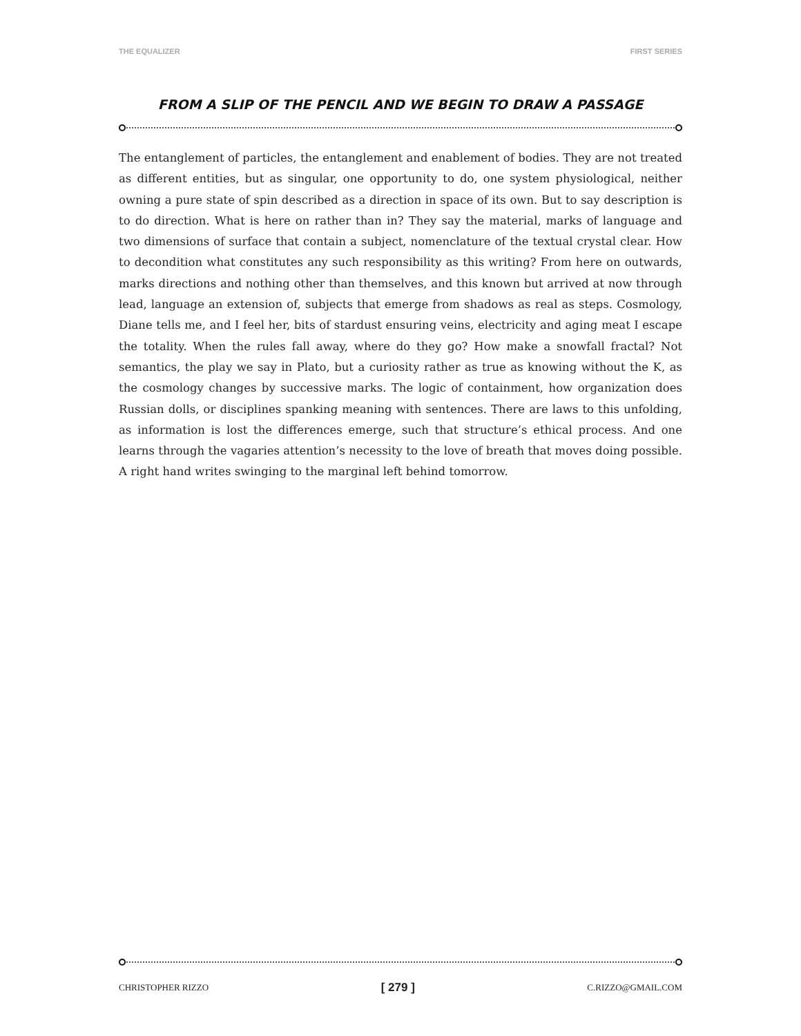THE EQUALIZER FIRST SERIES
FROM A SLIP OF THE PENCIL AND WE BEGIN TO DRAW A PASSAGE
The entanglement of particles, the entanglement and enablement of bodies. They are not treated as different entities, but as singular, one opportunity to do, one system physiological, neither owning a pure state of spin described as a direction in space of its own. But to say description is to do direction. What is here on rather than in? They say the material, marks of language and two dimensions of surface that contain a subject, nomenclature of the textual crystal clear. How to decondition what constitutes any such responsibility as this writing? From here on outwards, marks directions and nothing other than themselves, and this known but arrived at now through lead, language an extension of, subjects that emerge from shadows as real as steps. Cosmology, Diane tells me, and I feel her, bits of stardust ensuring veins, electricity and aging meat I escape the totality. When the rules fall away, where do they go? How make a snowfall fractal? Not semantics, the play we say in Plato, but a curiosity rather as true as knowing without the K, as the cosmology changes by successive marks. The logic of containment, how organization does Russian dolls, or disciplines spanking meaning with sentences. There are laws to this unfolding, as information is lost the differences emerge, such that structure’s ethical process. And one learns through the vagaries attention’s necessity to the love of breath that moves doing possible. A right hand writes swinging to the marginal left behind tomorrow.
CHRISTOPHER RIZZO [ 279 ] C.RIZZO@GMAIL.COM